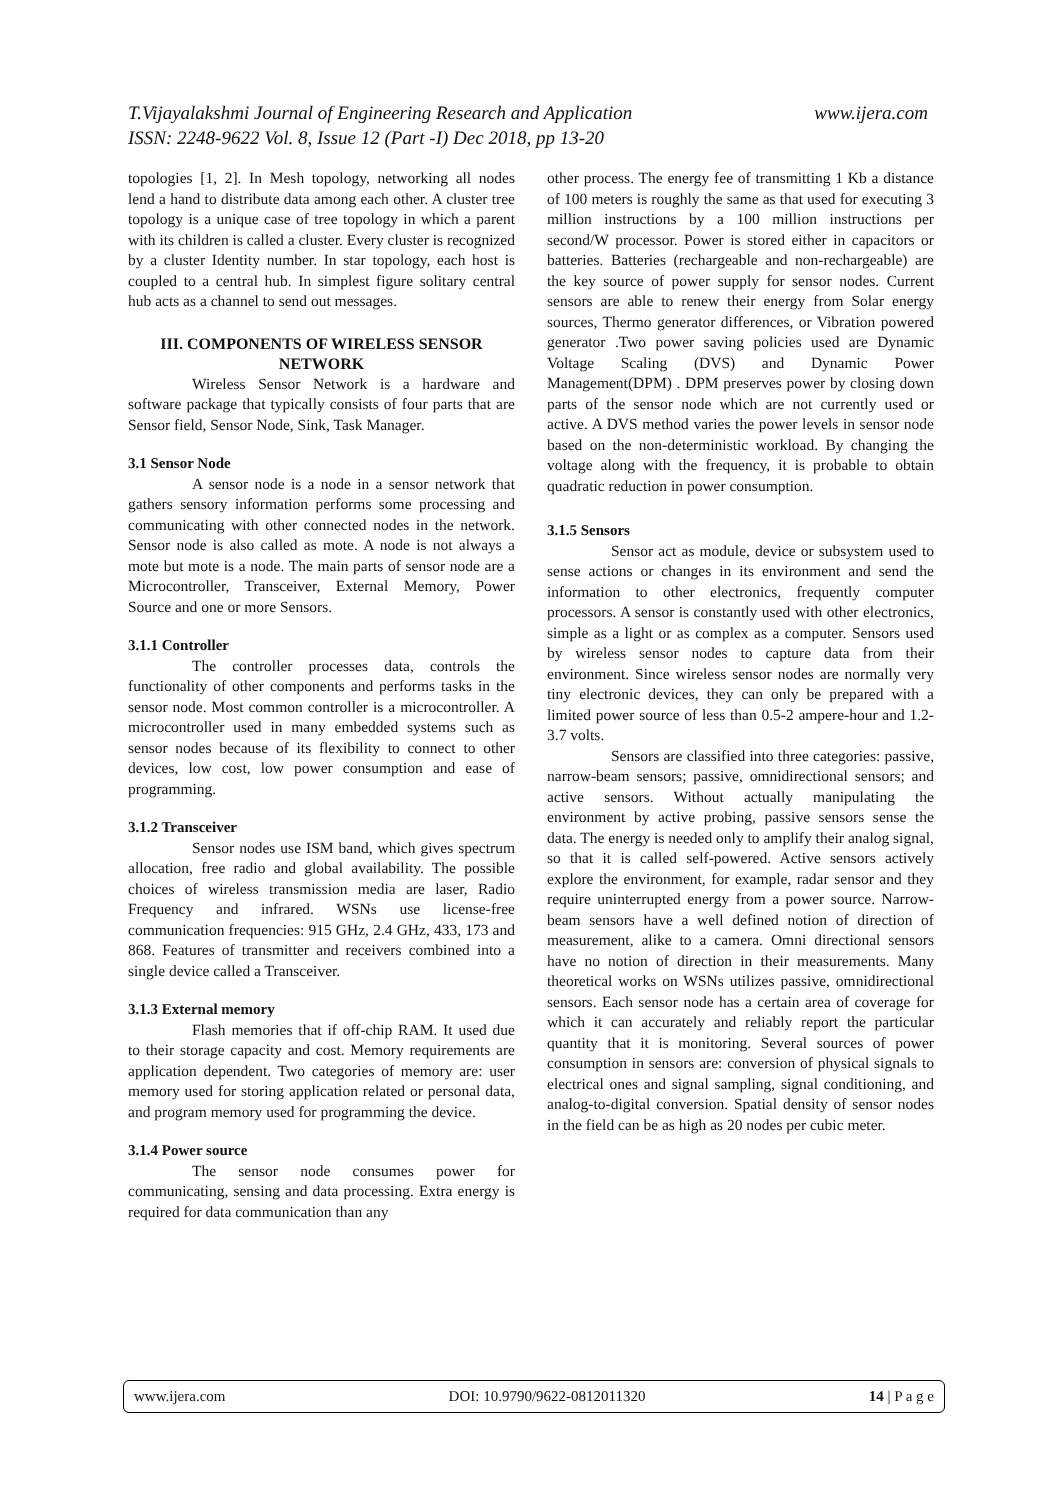www.ijera.com T.Vijayalakshmi Journal of Engineering Research and Application
ISSN: 2248-9622 Vol. 8, Issue 12 (Part -I) Dec 2018, pp 13-20
topologies [1, 2]. In Mesh topology, networking all nodes lend a hand to distribute data among each other. A cluster tree topology is a unique case of tree topology in which a parent with its children is called a cluster. Every cluster is recognized by a cluster Identity number. In star topology, each host is coupled to a central hub. In simplest figure solitary central hub acts as a channel to send out messages.
III. COMPONENTS OF WIRELESS SENSOR NETWORK
Wireless Sensor Network is a hardware and software package that typically consists of four parts that are Sensor field, Sensor Node, Sink, Task Manager.
3.1 Sensor Node
A sensor node is a node in a sensor network that gathers sensory information performs some processing and communicating with other connected nodes in the network. Sensor node is also called as mote. A node is not always a mote but mote is a node. The main parts of sensor node are a Microcontroller, Transceiver, External Memory, Power Source and one or more Sensors.
3.1.1 Controller
The controller processes data, controls the functionality of other components and performs tasks in the sensor node. Most common controller is a microcontroller. A microcontroller used in many embedded systems such as sensor nodes because of its flexibility to connect to other devices, low cost, low power consumption and ease of programming.
3.1.2 Transceiver
Sensor nodes use ISM band, which gives spectrum allocation, free radio and global availability. The possible choices of wireless transmission media are laser, Radio Frequency and infrared. WSNs use license-free communication frequencies: 915 GHz, 2.4 GHz, 433, 173 and 868. Features of transmitter and receivers combined into a single device called a Transceiver.
3.1.3 External memory
Flash memories that if off-chip RAM. It used due to their storage capacity and cost. Memory requirements are application dependent. Two categories of memory are: user memory used for storing application related or personal data, and program memory used for programming the device.
3.1.4 Power source
The sensor node consumes power for communicating, sensing and data processing. Extra energy is required for data communication than any
other process. The energy fee of transmitting 1 Kb a distance of 100 meters is roughly the same as that used for executing 3 million instructions by a 100 million instructions per second/W processor. Power is stored either in capacitors or batteries. Batteries (rechargeable and non-rechargeable) are the key source of power supply for sensor nodes. Current sensors are able to renew their energy from Solar energy sources, Thermo generator differences, or Vibration powered generator .Two power saving policies used are Dynamic Voltage Scaling (DVS) and Dynamic Power Management(DPM) . DPM preserves power by closing down parts of the sensor node which are not currently used or active. A DVS method varies the power levels in sensor node based on the non-deterministic workload. By changing the voltage along with the frequency, it is probable to obtain quadratic reduction in power consumption.
3.1.5 Sensors
Sensor act as module, device or subsystem used to sense actions or changes in its environment and send the information to other electronics, frequently computer processors. A sensor is constantly used with other electronics, simple as a light or as complex as a computer. Sensors used by wireless sensor nodes to capture data from their environment. Since wireless sensor nodes are normally very tiny electronic devices, they can only be prepared with a limited power source of less than 0.5-2 ampere-hour and 1.2-3.7 volts.
Sensors are classified into three categories: passive, narrow-beam sensors; passive, omnidirectional sensors; and active sensors. Without actually manipulating the environment by active probing, passive sensors sense the data. The energy is needed only to amplify their analog signal, so that it is called self-powered. Active sensors actively explore the environment, for example, radar sensor and they require uninterrupted energy from a power source. Narrow-beam sensors have a well defined notion of direction of measurement, alike to a camera. Omni directional sensors have no notion of direction in their measurements. Many theoretical works on WSNs utilizes passive, omnidirectional sensors. Each sensor node has a certain area of coverage for which it can accurately and reliably report the particular quantity that it is monitoring. Several sources of power consumption in sensors are: conversion of physical signals to electrical ones and signal sampling, signal conditioning, and analog-to-digital conversion. Spatial density of sensor nodes in the field can be as high as 20 nodes per cubic meter.
www.ijera.com DOI: 10.9790/9622-0812011320 14 | P a g e